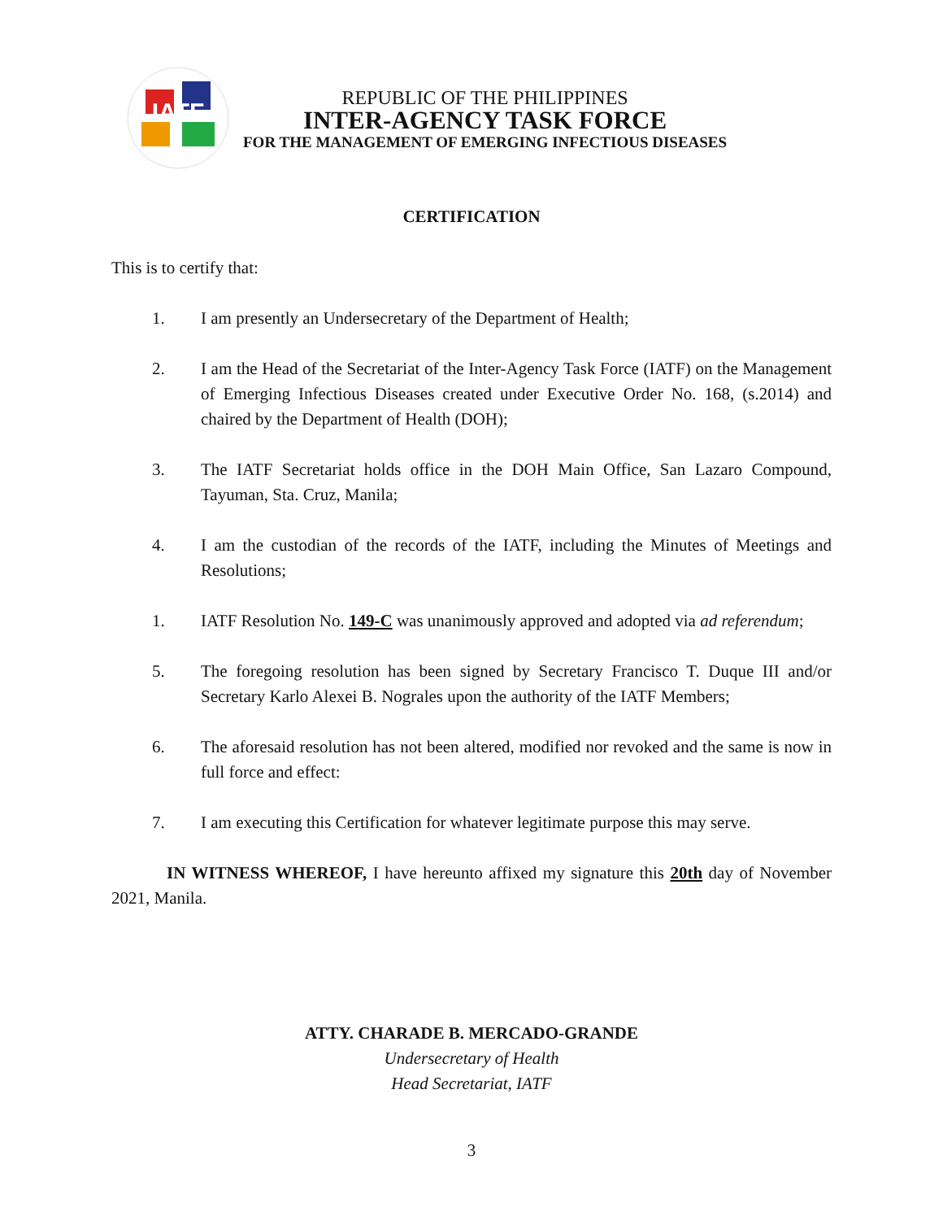IATF
REPUBLIC OF THE PHILIPPINES
INTER-AGENCY TASK FORCE
FOR THE MANAGEMENT OF EMERGING INFECTIOUS DISEASES
CERTIFICATION
This is to certify that:
1. I am presently an Undersecretary of the Department of Health;
2. I am the Head of the Secretariat of the Inter-Agency Task Force (IATF) on the Management of Emerging Infectious Diseases created under Executive Order No. 168, (s.2014) and chaired by the Department of Health (DOH);
3. The IATF Secretariat holds office in the DOH Main Office, San Lazaro Compound, Tayuman, Sta. Cruz, Manila;
4. I am the custodian of the records of the IATF, including the Minutes of Meetings and Resolutions;
1. IATF Resolution No. 149-C was unanimously approved and adopted via ad referendum;
5. The foregoing resolution has been signed by Secretary Francisco T. Duque III and/or Secretary Karlo Alexei B. Nograles upon the authority of the IATF Members;
6. The aforesaid resolution has not been altered, modified nor revoked and the same is now in full force and effect:
7. I am executing this Certification for whatever legitimate purpose this may serve.
IN WITNESS WHEREOF, I have hereunto affixed my signature this 20th day of November 2021, Manila.
ATTY. CHARADE B. MERCADO-GRANDE
Undersecretary of Health
Head Secretariat, IATF
3